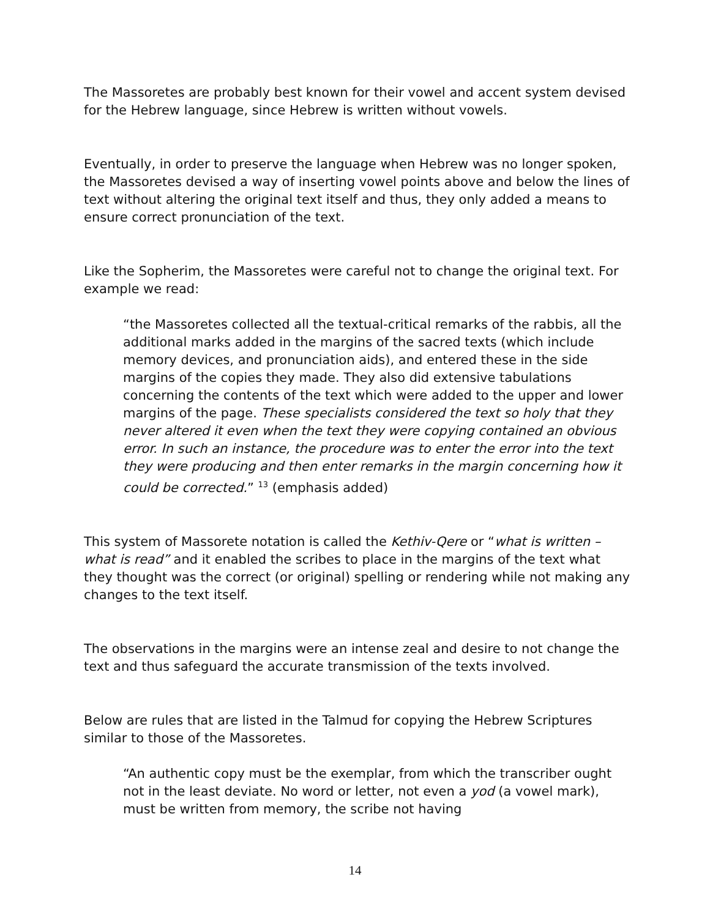The Massoretes are probably best known for their vowel and accent system devised for the Hebrew language, since Hebrew is written without vowels.
Eventually, in order to preserve the language when Hebrew was no longer spoken, the Massoretes devised a way of inserting vowel points above and below the lines of text without altering the original text itself and thus, they only added a means to ensure correct pronunciation of the text.
Like the Sopherim, the Massoretes were careful not to change the original text. For example we read:
“the Massoretes collected all the textual-critical remarks of the rabbis, all the additional marks added in the margins of the sacred texts (which include memory devices, and pronunciation aids), and entered these in the side margins of the copies they made. They also did extensive tabulations concerning the contents of the text which were added to the upper and lower margins of the page. These specialists considered the text so holy that they never altered it even when the text they were copying contained an obvious error. In such an instance, the procedure was to enter the error into the text they were producing and then enter remarks in the margin concerning how it could be corrected.” <sup>13</sup> (emphasis added)
This system of Massorete notation is called the Kethiv-Qere or “what is written – what is read” and it enabled the scribes to place in the margins of the text what they thought was the correct (or original) spelling or rendering while not making any changes to the text itself.
The observations in the margins were an intense zeal and desire to not change the text and thus safeguard the accurate transmission of the texts involved.
Below are rules that are listed in the Talmud for copying the Hebrew Scriptures similar to those of the Massoretes.
“An authentic copy must be the exemplar, from which the transcriber ought not in the least deviate. No word or letter, not even a yod (a vowel mark), must be written from memory, the scribe not having
14